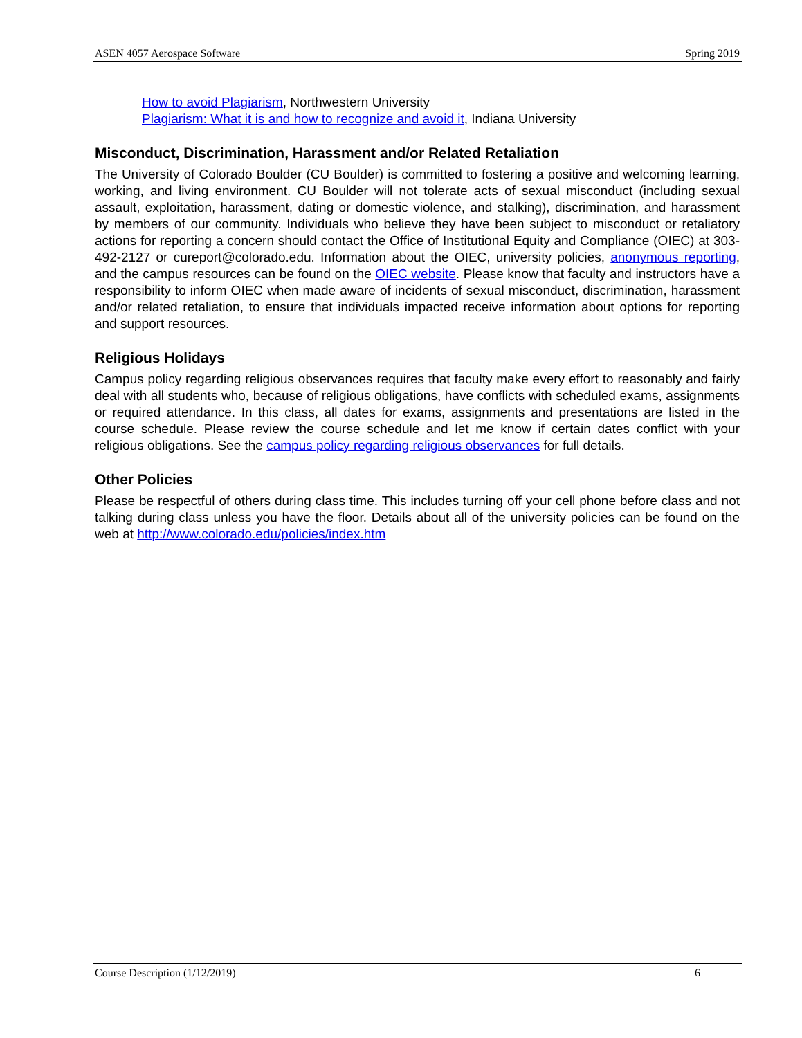ASEN 4057 Aerospace Software Spring 2019
How to avoid Plagiarism, Northwestern University
Plagiarism: What it is and how to recognize and avoid it, Indiana University
Misconduct, Discrimination, Harassment and/or Related Retaliation
The University of Colorado Boulder (CU Boulder) is committed to fostering a positive and welcoming learning, working, and living environment. CU Boulder will not tolerate acts of sexual misconduct (including sexual assault, exploitation, harassment, dating or domestic violence, and stalking), discrimination, and harassment by members of our community. Individuals who believe they have been subject to misconduct or retaliatory actions for reporting a concern should contact the Office of Institutional Equity and Compliance (OIEC) at 303-492-2127 or cureport@colorado.edu. Information about the OIEC, university policies, anonymous reporting, and the campus resources can be found on the OIEC website. Please know that faculty and instructors have a responsibility to inform OIEC when made aware of incidents of sexual misconduct, discrimination, harassment and/or related retaliation, to ensure that individuals impacted receive information about options for reporting and support resources.
Religious Holidays
Campus policy regarding religious observances requires that faculty make every effort to reasonably and fairly deal with all students who, because of religious obligations, have conflicts with scheduled exams, assignments or required attendance. In this class, all dates for exams, assignments and presentations are listed in the course schedule. Please review the course schedule and let me know if certain dates conflict with your religious obligations. See the campus policy regarding religious observances for full details.
Other Policies
Please be respectful of others during class time. This includes turning off your cell phone before class and not talking during class unless you have the floor. Details about all of the university policies can be found on the web at http://www.colorado.edu/policies/index.htm
Course Description (1/12/2019) 6